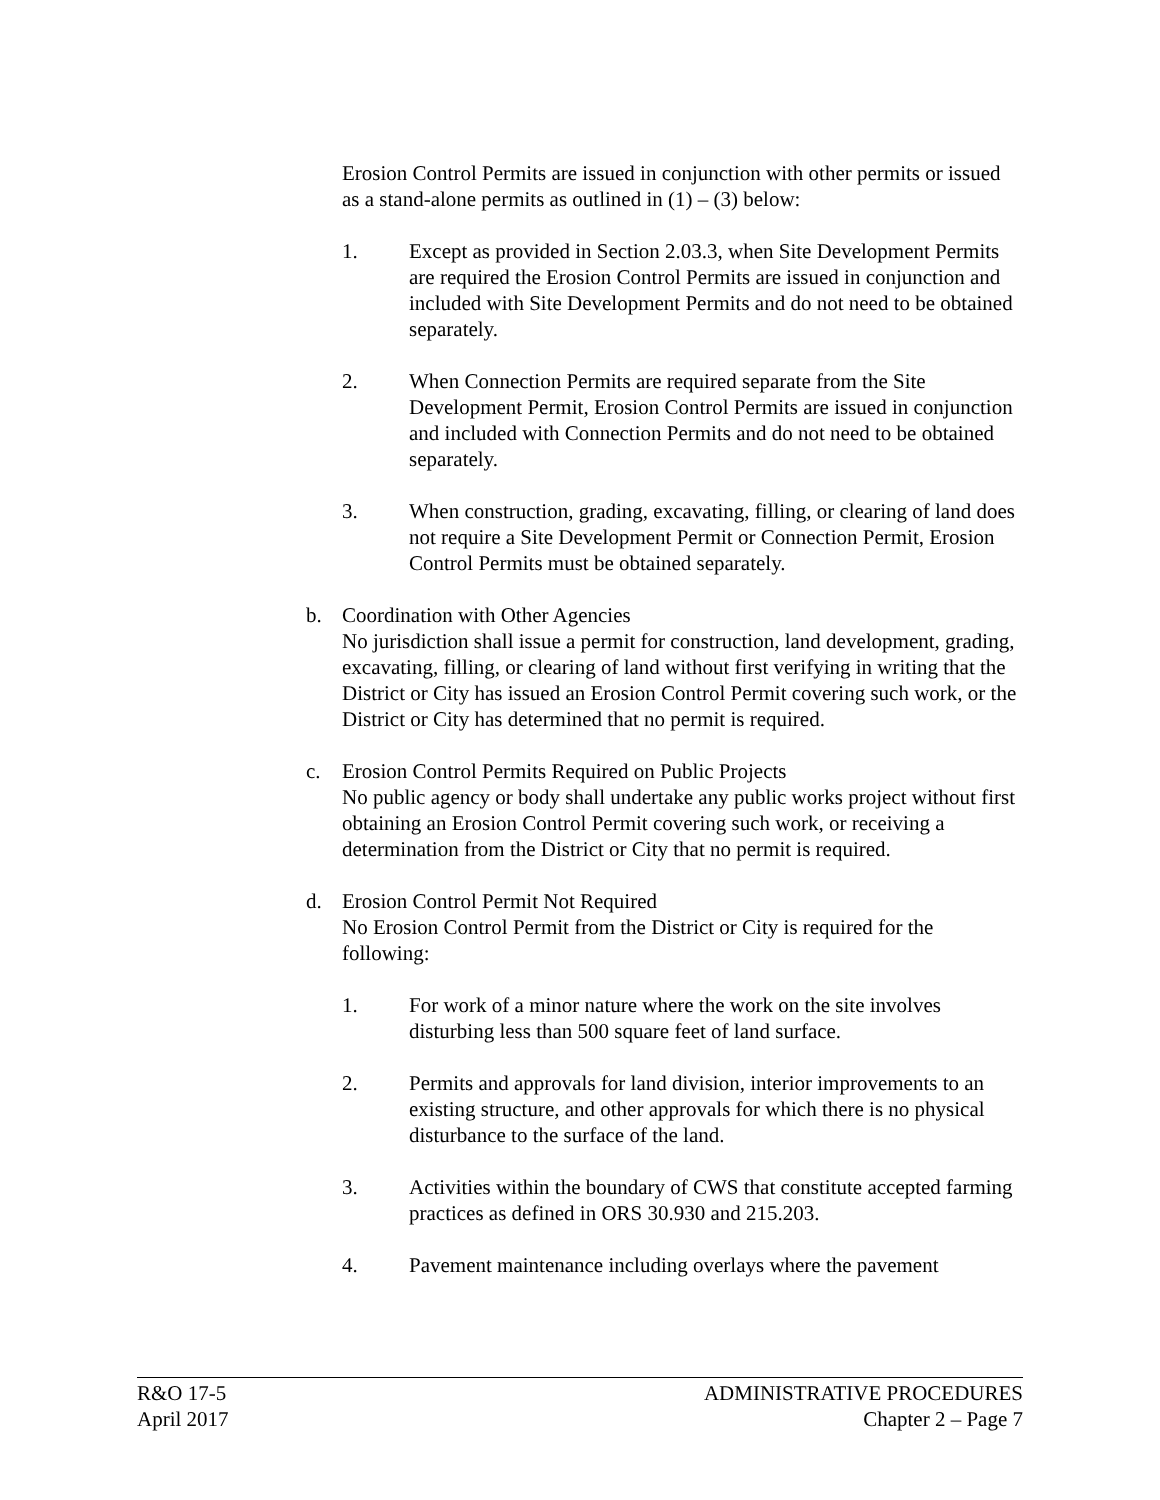Erosion Control Permits are issued in conjunction with other permits or issued as a stand-alone permits as outlined in (1) – (3) below:
1. Except as provided in Section 2.03.3, when Site Development Permits are required the Erosion Control Permits are issued in conjunction and included with Site Development Permits and do not need to be obtained separately.
2. When Connection Permits are required separate from the Site Development Permit, Erosion Control Permits are issued in conjunction and included with Connection Permits and do not need to be obtained separately.
3. When construction, grading, excavating, filling, or clearing of land does not require a Site Development Permit or Connection Permit, Erosion Control Permits must be obtained separately.
b. Coordination with Other Agencies
No jurisdiction shall issue a permit for construction, land development, grading, excavating, filling, or clearing of land without first verifying in writing that the District or City has issued an Erosion Control Permit covering such work, or the District or City has determined that no permit is required.
c. Erosion Control Permits Required on Public Projects
No public agency or body shall undertake any public works project without first obtaining an Erosion Control Permit covering such work, or receiving a determination from the District or City that no permit is required.
d. Erosion Control Permit Not Required
No Erosion Control Permit from the District or City is required for the following:
1. For work of a minor nature where the work on the site involves disturbing less than 500 square feet of land surface.
2. Permits and approvals for land division, interior improvements to an existing structure, and other approvals for which there is no physical disturbance to the surface of the land.
3. Activities within the boundary of CWS that constitute accepted farming practices as defined in ORS 30.930 and 215.203.
4. Pavement maintenance including overlays where the pavement
R&O 17-5
April 2017
ADMINISTRATIVE PROCEDURES
Chapter 2 – Page 7